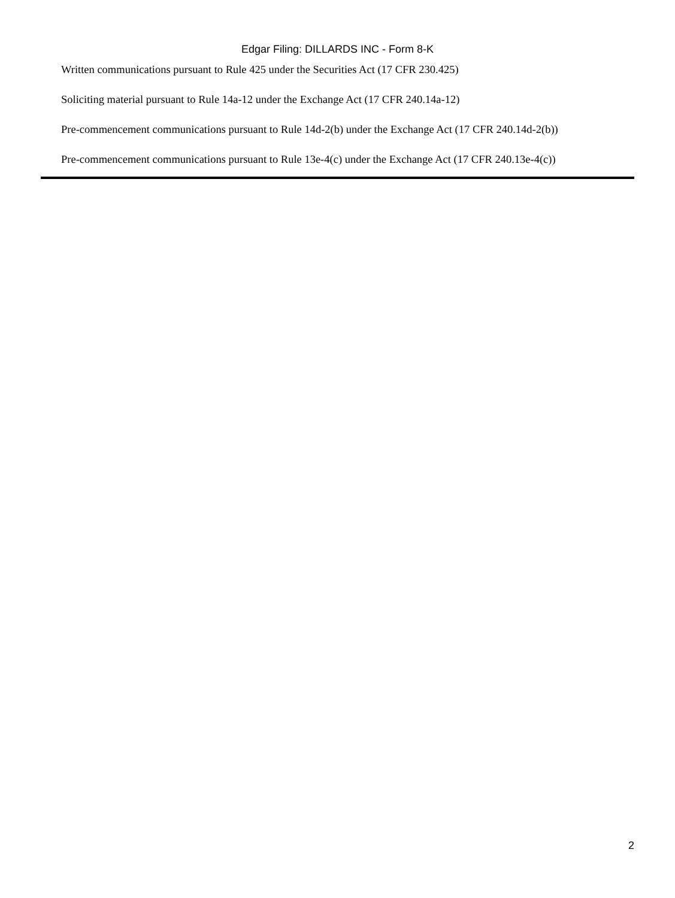Edgar Filing: DILLARDS INC - Form 8-K
Written communications pursuant to Rule 425 under the Securities Act (17 CFR 230.425)
Soliciting material pursuant to Rule 14a-12 under the Exchange Act (17 CFR 240.14a-12)
Pre-commencement communications pursuant to Rule 14d-2(b) under the Exchange Act (17 CFR 240.14d-2(b))
Pre-commencement communications pursuant to Rule 13e-4(c) under the Exchange Act (17 CFR 240.13e-4(c))
2